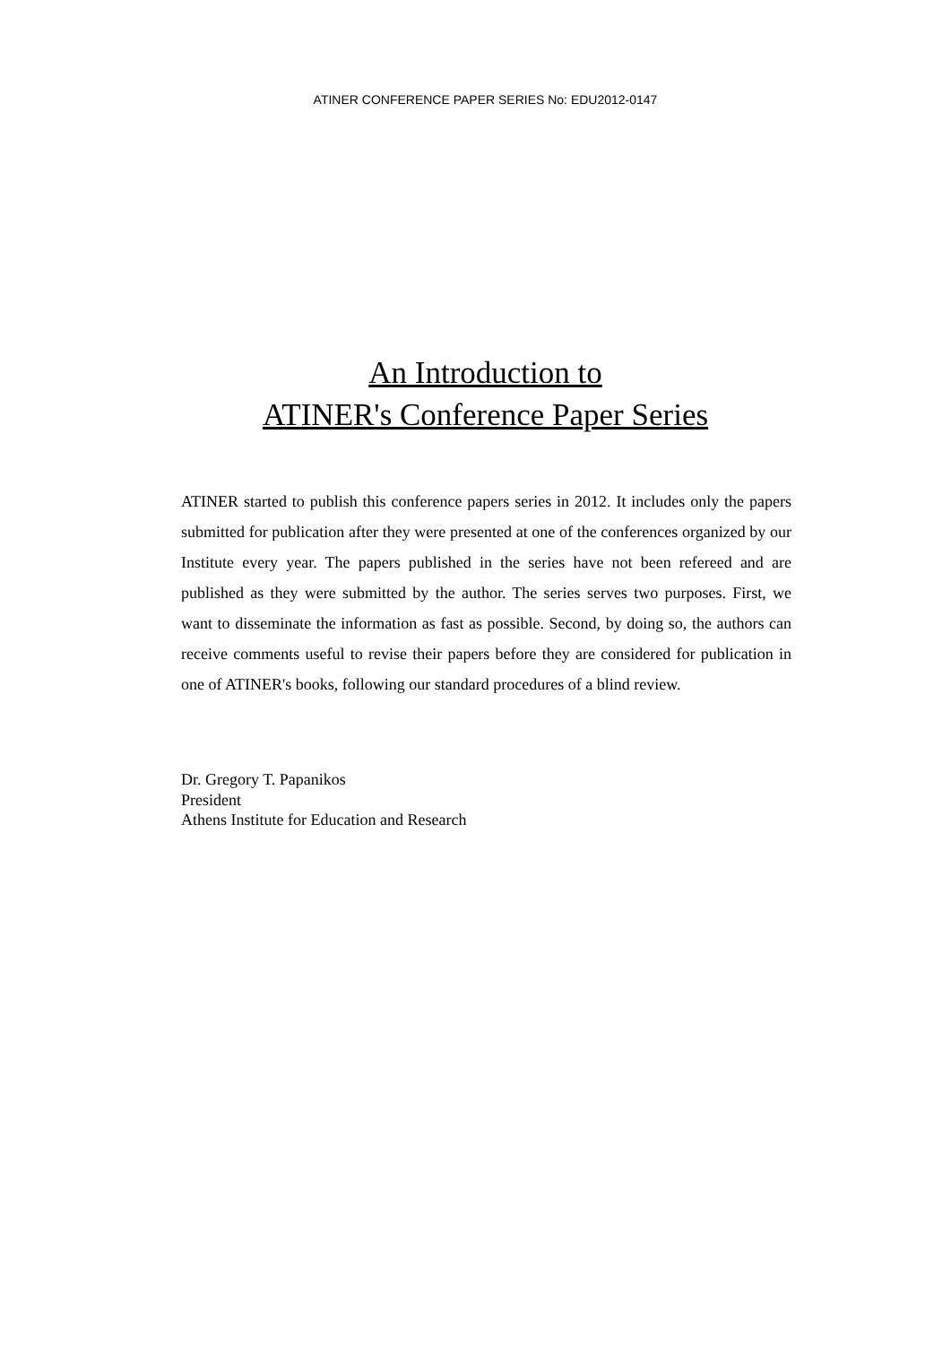ATINER CONFERENCE PAPER SERIES No: EDU2012-0147
An Introduction to
ATINER's Conference Paper Series
ATINER started to publish this conference papers series in 2012. It includes only the papers submitted for publication after they were presented at one of the conferences organized by our Institute every year. The papers published in the series have not been refereed and are published as they were submitted by the author. The series serves two purposes. First, we want to disseminate the information as fast as possible. Second, by doing so, the authors can receive comments useful to revise their papers before they are considered for publication in one of ATINER's books, following our standard procedures of a blind review.
Dr. Gregory T. Papanikos
President
Athens Institute for Education and Research